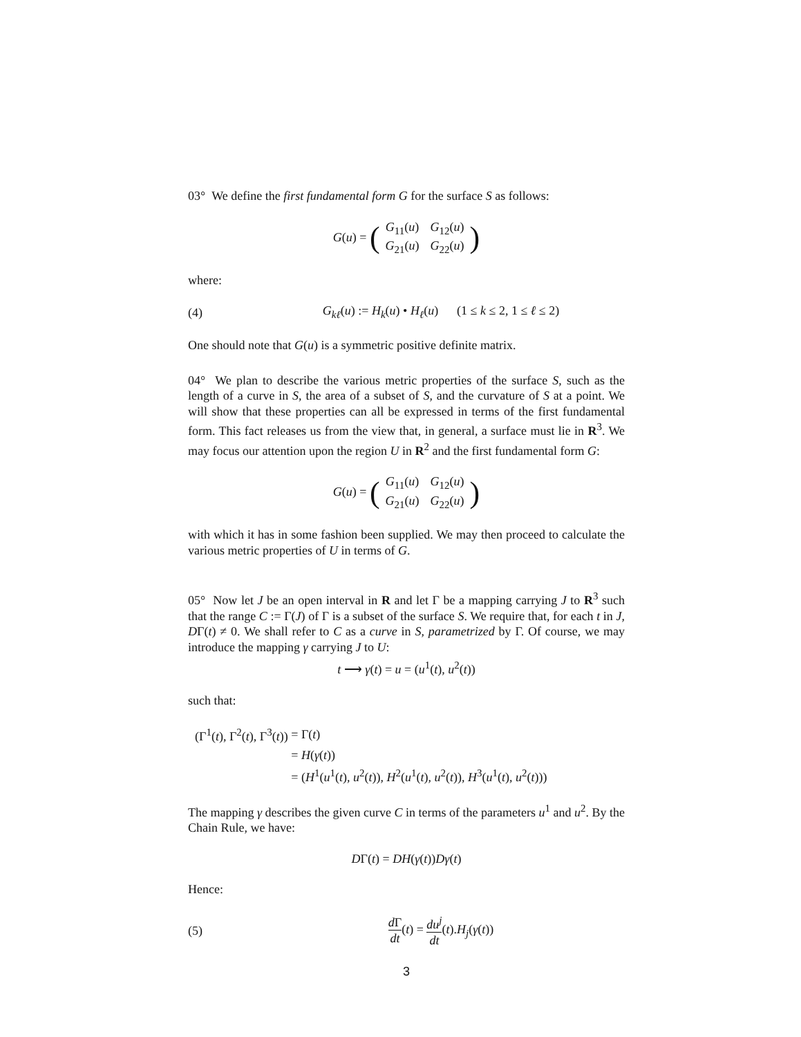03° We define the first fundamental form G for the surface S as follows:
G(u) = (
| G<sub>11</sub>( u ) | G<sub>12</sub>( u ) |
| G<sub>21</sub>( u ) | G<sub>22</sub>( u ) |
)
where:
(4) G<sub>kℓ</sub>(u) := H<sub>k</sub>(u) • H<sub>ℓ</sub>(u) (1 ≤ k ≤ 2, 1 ≤ ℓ ≤ 2)
One should note that G(u) is a symmetric positive definite matrix.
04° We plan to describe the various metric properties of the surface S, such as the length of a curve in S, the area of a subset of S, and the curvature of S at a point. We will show that these properties can all be expressed in terms of the first fundamental form. This fact releases us from the view that, in general, a surface must lie in R<sup>3</sup>. We may focus our attention upon the region U in R<sup>2</sup> and the first fundamental form G:
G(u) = (
| G<sub>11</sub>( u ) | G<sub>12</sub>( u ) |
| G<sub>21</sub>( u ) | G<sub>22</sub>( u ) |
)
with which it has in some fashion been supplied. We may then proceed to calculate the various metric properties of U in terms of G.
05° Now let J be an open interval in R and let Γ be a mapping carrying J to R<sup>3</sup> such that the range C := Γ(J) of Γ is a subset of the surface S. We require that, for each t in J, DΓ(t) ≠ 0. We shall refer to C as a curve in S, parametrized by Γ. Of course, we may introduce the mapping γ carrying J to U:
t ⟶ γ(t) = u = (u<sup>1</sup>(t), u<sup>2</sup>(t))
such that:
| (Γ<sup>1</sup>( t ), Γ<sup>2</sup>( t ), Γ<sup>3</sup>( t )) | = Γ( t ) |
| | = H ( γ ( t )) |
| | = ( H<sup>1</sup>( u<sup>1</sup>( t ), u<sup>2</sup>( t )), H<sup>2</sup>( u<sup>1</sup>( t ), u<sup>2</sup>( t )), H<sup>3</sup>( u<sup>1</sup>( t ), u<sup>2</sup>( t ))) |
The mapping γ describes the given curve C in terms of the parameters u<sup>1</sup> and u<sup>2</sup>. By the Chain Rule, we have:
DΓ(t) = DH(γ(t))Dγ(t)
Hence:
(5) d Γ dt(t) = du<sup>j</sup> dt(t).H<sub>j</sub>(γ(t))
3